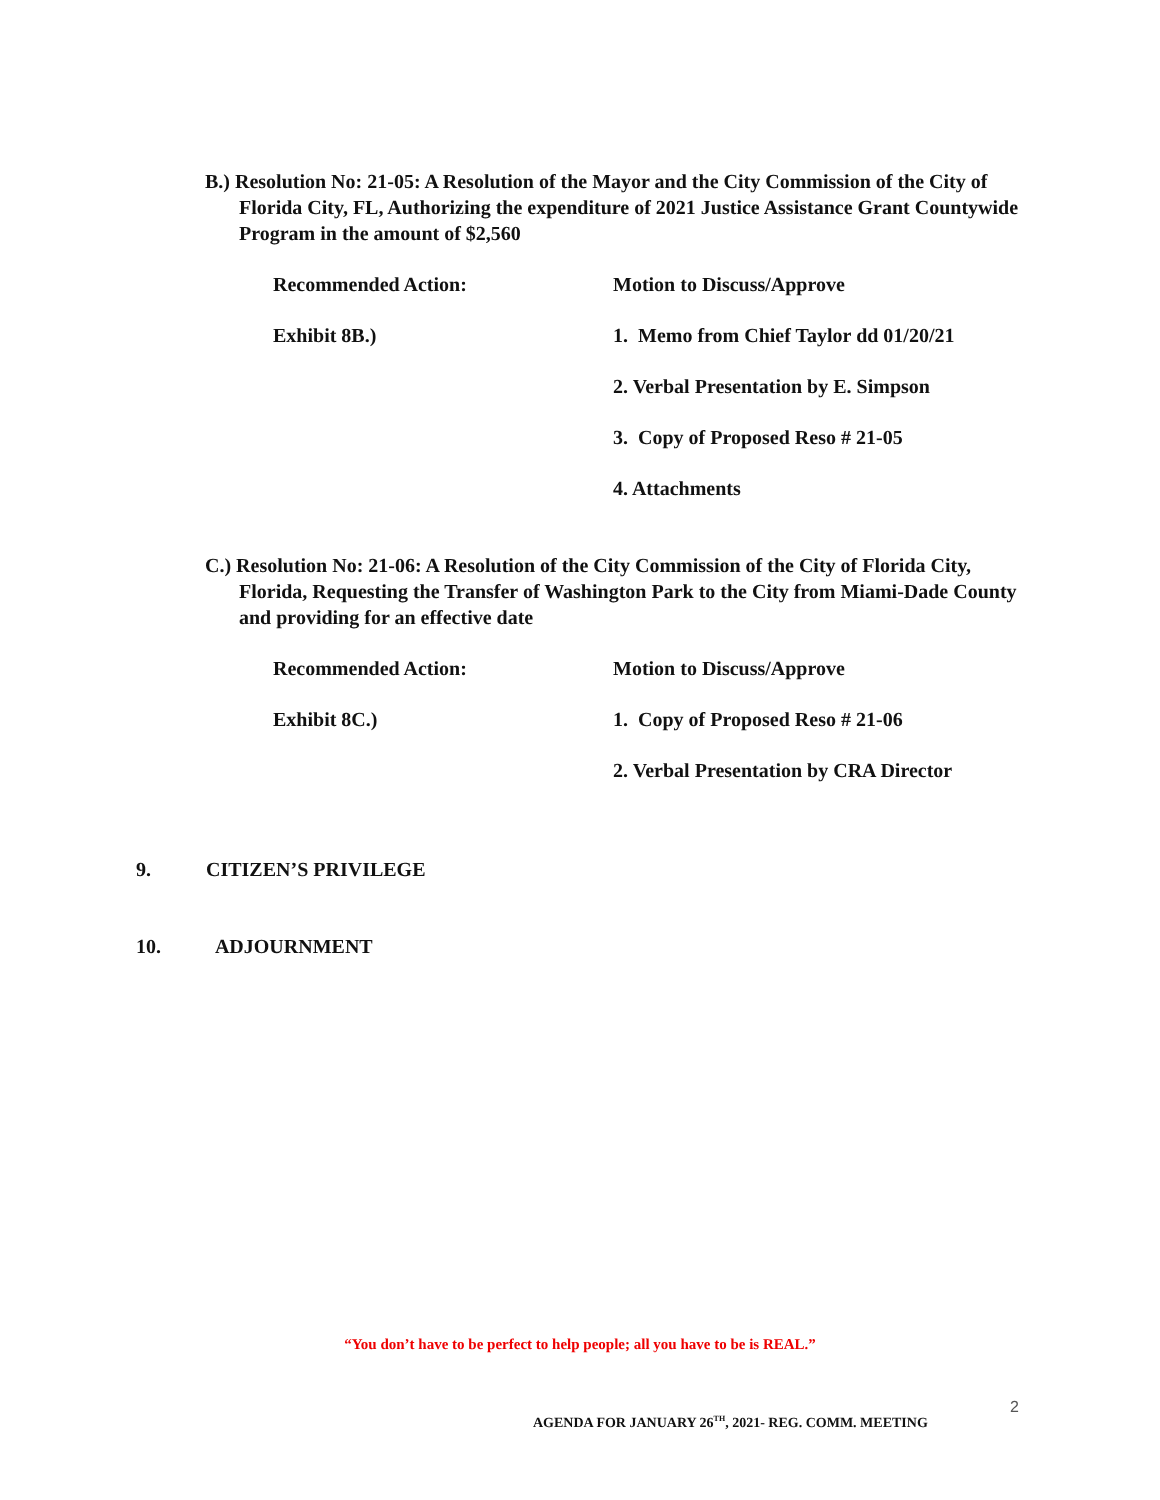B.) Resolution No: 21-05: A Resolution of the Mayor and the City Commission of the City of Florida City, FL, Authorizing the expenditure of 2021 Justice Assistance Grant Countywide Program in the amount of $2,560
Recommended Action: Motion to Discuss/Approve
Exhibit 8B.) 1. Memo from Chief Taylor dd 01/20/21
2. Verbal Presentation by E. Simpson
3. Copy of Proposed Reso # 21-05
4. Attachments
C.) Resolution No: 21-06: A Resolution of the City Commission of the City of Florida City, Florida, Requesting the Transfer of Washington Park to the City from Miami-Dade County and providing for an effective date
Recommended Action: Motion to Discuss/Approve
Exhibit 8C.) 1. Copy of Proposed Reso # 21-06
2. Verbal Presentation by CRA Director
9. CITIZEN’S PRIVILEGE
10. ADJOURNMENT
“You don’t have to be perfect to help people; all you have to be is REAL.”
2
AGENDA FOR JANUARY 26<sup>TH</sup>, 2021- REG. COMM. MEETING